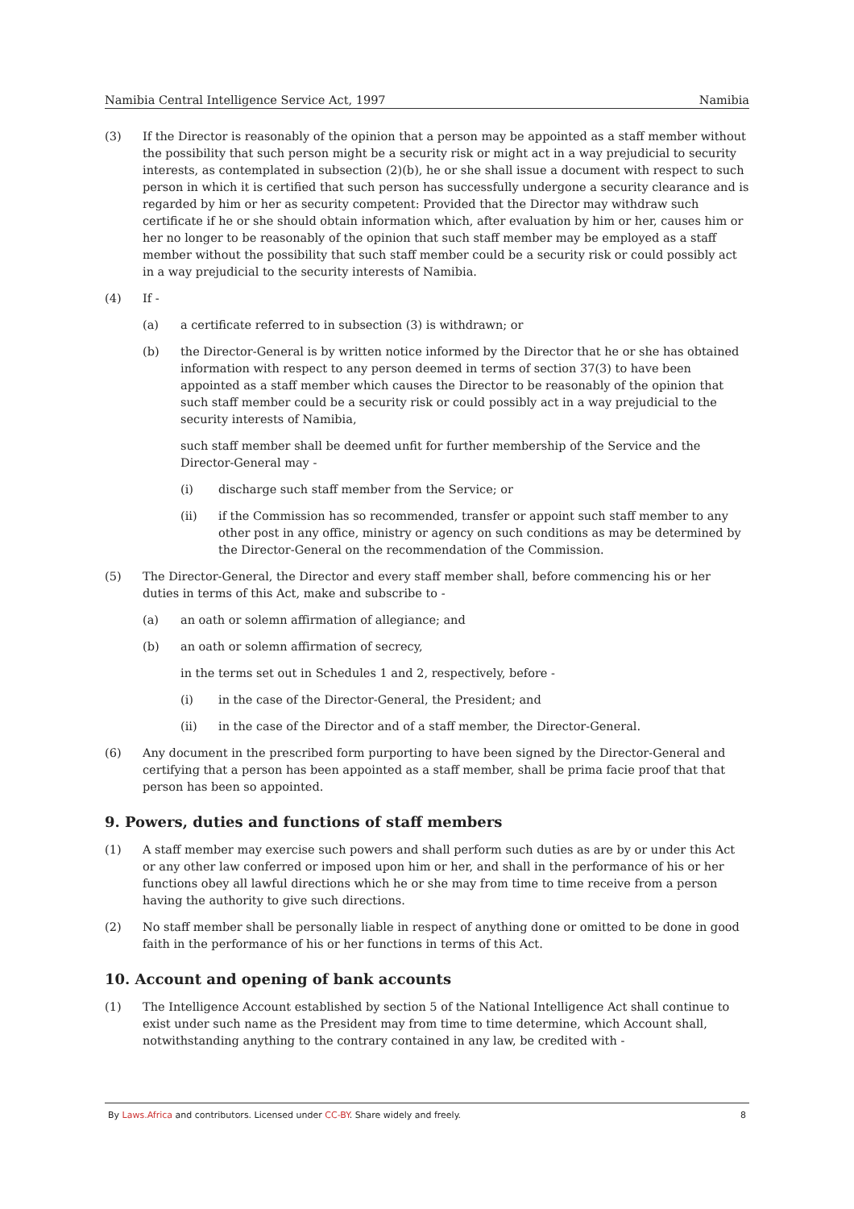Namibia Central Intelligence Service Act, 1997 Namibia
(3) If the Director is reasonably of the opinion that a person may be appointed as a staff member without the possibility that such person might be a security risk or might act in a way prejudicial to security interests, as contemplated in subsection (2)(b), he or she shall issue a document with respect to such person in which it is certified that such person has successfully undergone a security clearance and is regarded by him or her as security competent: Provided that the Director may withdraw such certificate if he or she should obtain information which, after evaluation by him or her, causes him or her no longer to be reasonably of the opinion that such staff member may be employed as a staff member without the possibility that such staff member could be a security risk or could possibly act in a way prejudicial to the security interests of Namibia.
(4) If -
(a) a certificate referred to in subsection (3) is withdrawn; or
(b) the Director-General is by written notice informed by the Director that he or she has obtained information with respect to any person deemed in terms of section 37(3) to have been appointed as a staff member which causes the Director to be reasonably of the opinion that such staff member could be a security risk or could possibly act in a way prejudicial to the security interests of Namibia,
such staff member shall be deemed unfit for further membership of the Service and the Director-General may -
(i) discharge such staff member from the Service; or
(ii) if the Commission has so recommended, transfer or appoint such staff member to any other post in any office, ministry or agency on such conditions as may be determined by the Director-General on the recommendation of the Commission.
(5) The Director-General, the Director and every staff member shall, before commencing his or her duties in terms of this Act, make and subscribe to -
(a) an oath or solemn affirmation of allegiance; and
(b) an oath or solemn affirmation of secrecy,
in the terms set out in Schedules 1 and 2, respectively, before -
(i) in the case of the Director-General, the President; and
(ii) in the case of the Director and of a staff member, the Director-General.
(6) Any document in the prescribed form purporting to have been signed by the Director-General and certifying that a person has been appointed as a staff member, shall be prima facie proof that that person has been so appointed.
9. Powers, duties and functions of staff members
(1) A staff member may exercise such powers and shall perform such duties as are by or under this Act or any other law conferred or imposed upon him or her, and shall in the performance of his or her functions obey all lawful directions which he or she may from time to time receive from a person having the authority to give such directions.
(2) No staff member shall be personally liable in respect of anything done or omitted to be done in good faith in the performance of his or her functions in terms of this Act.
10. Account and opening of bank accounts
(1) The Intelligence Account established by section 5 of the National Intelligence Act shall continue to exist under such name as the President may from time to time determine, which Account shall, notwithstanding anything to the contrary contained in any law, be credited with -
By Laws.Africa and contributors. Licensed under CC-BY. Share widely and freely. 8